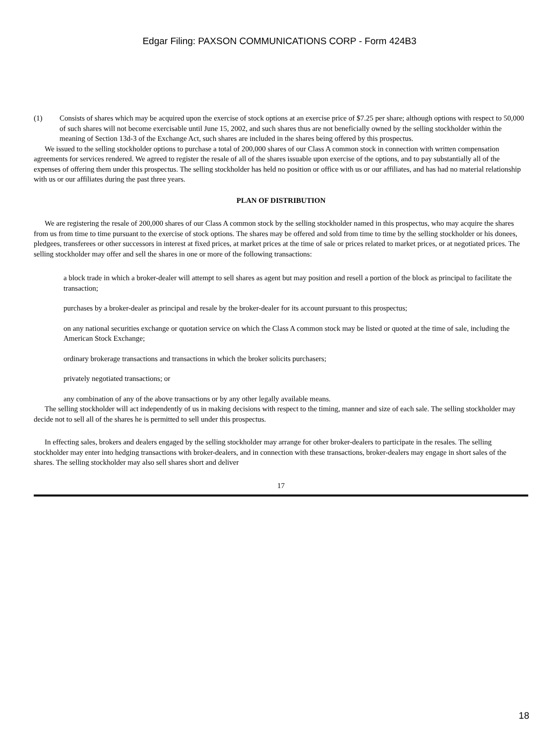Edgar Filing: PAXSON COMMUNICATIONS CORP - Form 424B3
(1) Consists of shares which may be acquired upon the exercise of stock options at an exercise price of $7.25 per share; although options with respect to 50,000 of such shares will not become exercisable until June 15, 2002, and such shares thus are not beneficially owned by the selling stockholder within the meaning of Section 13d-3 of the Exchange Act, such shares are included in the shares being offered by this prospectus.
We issued to the selling stockholder options to purchase a total of 200,000 shares of our Class A common stock in connection with written compensation agreements for services rendered. We agreed to register the resale of all of the shares issuable upon exercise of the options, and to pay substantially all of the expenses of offering them under this prospectus. The selling stockholder has held no position or office with us or our affiliates, and has had no material relationship with us or our affiliates during the past three years.
PLAN OF DISTRIBUTION
We are registering the resale of 200,000 shares of our Class A common stock by the selling stockholder named in this prospectus, who may acquire the shares from us from time to time pursuant to the exercise of stock options. The shares may be offered and sold from time to time by the selling stockholder or his donees, pledgees, transferees or other successors in interest at fixed prices, at market prices at the time of sale or prices related to market prices, or at negotiated prices. The selling stockholder may offer and sell the shares in one or more of the following transactions:
a block trade in which a broker-dealer will attempt to sell shares as agent but may position and resell a portion of the block as principal to facilitate the transaction;
purchases by a broker-dealer as principal and resale by the broker-dealer for its account pursuant to this prospectus;
on any national securities exchange or quotation service on which the Class A common stock may be listed or quoted at the time of sale, including the American Stock Exchange;
ordinary brokerage transactions and transactions in which the broker solicits purchasers;
privately negotiated transactions; or
any combination of any of the above transactions or by any other legally available means.
The selling stockholder will act independently of us in making decisions with respect to the timing, manner and size of each sale. The selling stockholder may decide not to sell all of the shares he is permitted to sell under this prospectus.
In effecting sales, brokers and dealers engaged by the selling stockholder may arrange for other broker-dealers to participate in the resales. The selling stockholder may enter into hedging transactions with broker-dealers, and in connection with these transactions, broker-dealers may engage in short sales of the shares. The selling stockholder may also sell shares short and deliver
17
18